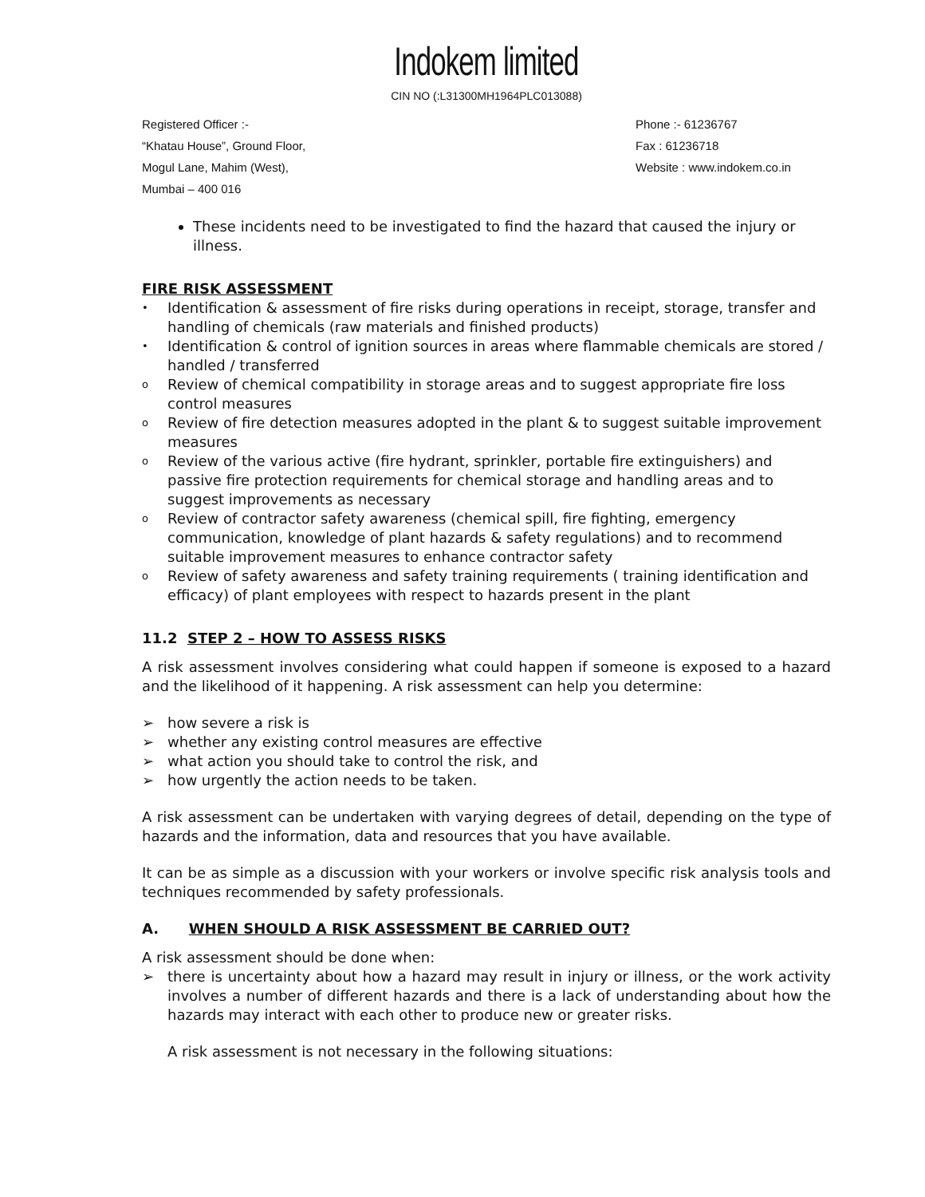Indokem limited
CIN NO (:L31300MH1964PLC013088)
Registered Officer :-
“Khatau House”, Ground Floor,
Mogul Lane, Mahim (West),
Mumbai – 400 016
Phone :- 61236767
Fax : 61236718
Website : www.indokem.co.in
These incidents need to be investigated to find the hazard that caused the injury or illness.
FIRE RISK ASSESSMENT
• Identification & assessment of fire risks during operations in receipt, storage, transfer and handling of chemicals (raw materials and finished products)
• Identification & control of ignition sources in areas where flammable chemicals are stored / handled / transferred
o Review of chemical compatibility in storage areas and to suggest appropriate fire loss control measures
o Review of fire detection measures adopted in the plant & to suggest suitable improvement measures
o Review of the various active (fire hydrant, sprinkler, portable fire extinguishers) and passive fire protection requirements for chemical storage and handling areas and to suggest improvements as necessary
o Review of contractor safety awareness (chemical spill, fire fighting, emergency communication, knowledge of plant hazards & safety regulations) and to recommend suitable improvement measures to enhance contractor safety
o Review of safety awareness and safety training requirements ( training identification and efficacy) of plant employees with respect to hazards present in the plant
11.2 STEP 2 – HOW TO ASSESS RISKS
A risk assessment involves considering what could happen if someone is exposed to a hazard and the likelihood of it happening. A risk assessment can help you determine:
➢ how severe a risk is
➢ whether any existing control measures are effective
➢ what action you should take to control the risk, and
➢ how urgently the action needs to be taken.
A risk assessment can be undertaken with varying degrees of detail, depending on the type of hazards and the information, data and resources that you have available.
It can be as simple as a discussion with your workers or involve specific risk analysis tools and techniques recommended by safety professionals.
A. WHEN SHOULD A RISK ASSESSMENT BE CARRIED OUT?
A risk assessment should be done when:
➢ there is uncertainty about how a hazard may result in injury or illness, or the work activity involves a number of different hazards and there is a lack of understanding about how the hazards may interact with each other to produce new or greater risks.
A risk assessment is not necessary in the following situations: